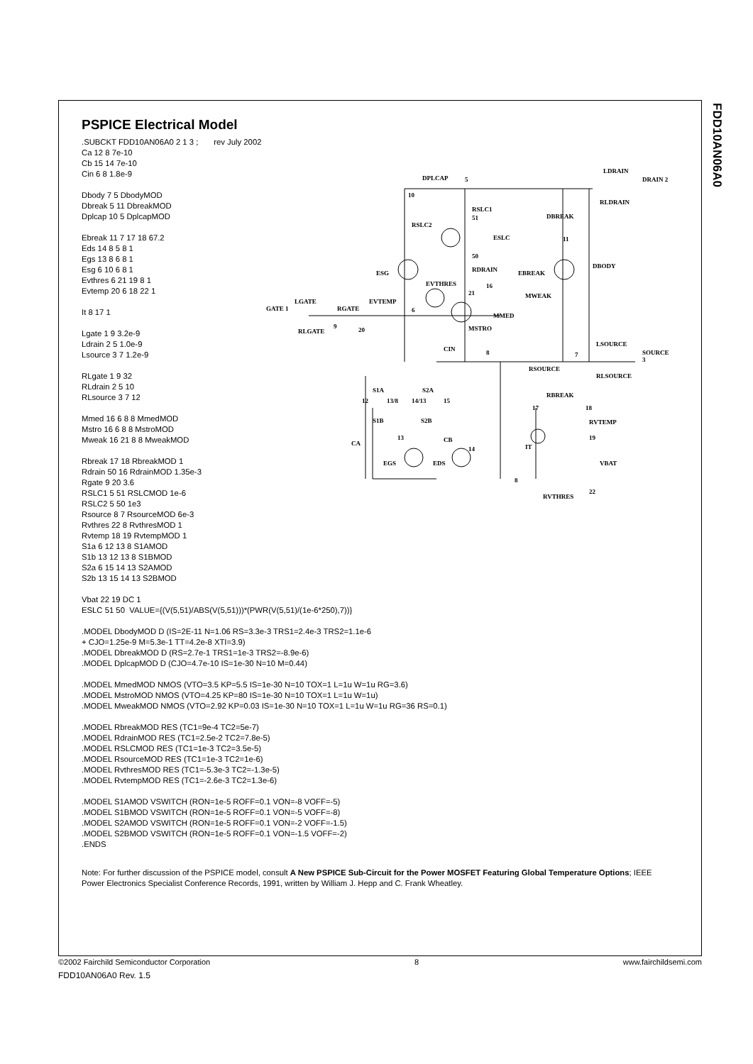FDD10AN06A0
PSPICE Electrical Model
.SUBCKT FDD10AN06A0 2 1 3 ; rev July 2002
Ca 12 8 7e-10
Cb 15 14 7e-10
Cin 6 8 1.8e-9
Dbody 7 5 DbodyMOD
Dbreak 5 11 DbreakMOD
Dplcap 10 5 DplcapMOD
Ebreak 11 7 17 18 67.2
Eds 14 8 5 8 1
Egs 13 8 6 8 1
Esg 6 10 6 8 1
Evthres 6 21 19 8 1
Evtemp 20 6 18 22 1
It 8 17 1
Lgate 1 9 3.2e-9
Ldrain 2 5 1.0e-9
Lsource 3 7 1.2e-9
RLgate 1 9 32
RLdrain 2 5 10
RLsource 3 7 12
Mmed 16 6 8 8 MmedMOD
Mstro 16 6 8 8 MstroMOD
Mweak 16 21 8 8 MweakMOD
Rbreak 17 18 RbreakMOD 1
Rdrain 50 16 RdrainMOD 1.35e-3
Rgate 9 20 3.6
RSLC1 5 51 RSLCMOD 1e-6
RSLC2 5 50 1e3
Rsource 8 7 RsourceMOD 6e-3
Rvthres 22 8 RvthresMOD 1
Rvtemp 18 19 RvtempMOD 1
S1a 6 12 13 8 S1AMOD
S1b 13 12 13 8 S1BMOD
S2a 6 15 14 13 S2AMOD
S2b 13 15 14 13 S2BMOD
Vbat 22 19 DC 1
ESLC 51 50 VALUE={(V(5,51)/ABS(V(5,51)))*(PWR(V(5,51)/(1e-6*250),7))}
.MODEL DbodyMOD D (IS=2E-11 N=1.06 RS=3.3e-3 TRS1=2.4e-3 TRS2=1.1e-6
+ CJO=1.25e-9 M=5.3e-1 TT=4.2e-8 XTI=3.9)
.MODEL DbreakMOD D (RS=2.7e-1 TRS1=1e-3 TRS2=-8.9e-6)
.MODEL DplcapMOD D (CJO=4.7e-10 IS=1e-30 N=10 M=0.44)
.MODEL MmedMOD NMOS (VTO=3.5 KP=5.5 IS=1e-30 N=10 TOX=1 L=1u W=1u RG=3.6)
.MODEL MstroMOD NMOS (VTO=4.25 KP=80 IS=1e-30 N=10 TOX=1 L=1u W=1u)
.MODEL MweakMOD NMOS (VTO=2.92 KP=0.03 IS=1e-30 N=10 TOX=1 L=1u W=1u RG=36 RS=0.1)
.MODEL RbreakMOD RES (TC1=9e-4 TC2=5e-7)
.MODEL RdrainMOD RES (TC1=2.5e-2 TC2=7.8e-5)
.MODEL RSLCMOD RES (TC1=1e-3 TC2=3.5e-5)
.MODEL RsourceMOD RES (TC1=1e-3 TC2=1e-6)
.MODEL RvthresMOD RES (TC1=-5.3e-3 TC2=-1.3e-5)
.MODEL RvtempMOD RES (TC1=-2.6e-3 TC2=1.3e-6)
.MODEL S1AMOD VSWITCH (RON=1e-5 ROFF=0.1 VON=-8 VOFF=-5)
.MODEL S1BMOD VSWITCH (RON=1e-5 ROFF=0.1 VON=-5 VOFF=-8)
.MODEL S2AMOD VSWITCH (RON=1e-5 ROFF=0.1 VON=-2 VOFF=-1.5)
.MODEL S2BMOD VSWITCH (RON=1e-5 ROFF=0.1 VON=-1.5 VOFF=-2)
.ENDS
Note: For further discussion of the PSPICE model, consult A New PSPICE Sub-Circuit for the Power MOSFET Featuring Global Temperature Options; IEEE Power Electronics Specialist Conference Records, 1991, written by William J. Hepp and C. Frank Wheatley.
DPLCAP 5
LDRAIN
DRAIN 2
RLDRAIN
10
RSLC1
51
RSLC2
ESLC
DBREAK
11
50
RDRAIN EBREAK
DBODY
ESG
EVTHRES 16
21 MWEAK
EVTEMP LGATE
GATE 1 RGATE 6
MMED
MSTRO 20 9
RLGATE
CIN 8
LSOURCE
SOURCE 3 7
RSOURCE
RLSOURCE
S1A S2A
12 13/8 14/13 15
RBREAK
17 18
S1B S2B RVTEMP
19 13 CB
14
CA IT
VBAT EGS EDS
8
22
RVTHRES
©2002 Fairchild Semiconductor Corporation 8 www.fairchildsemi.com
FDD10AN06A0 Rev. 1.5